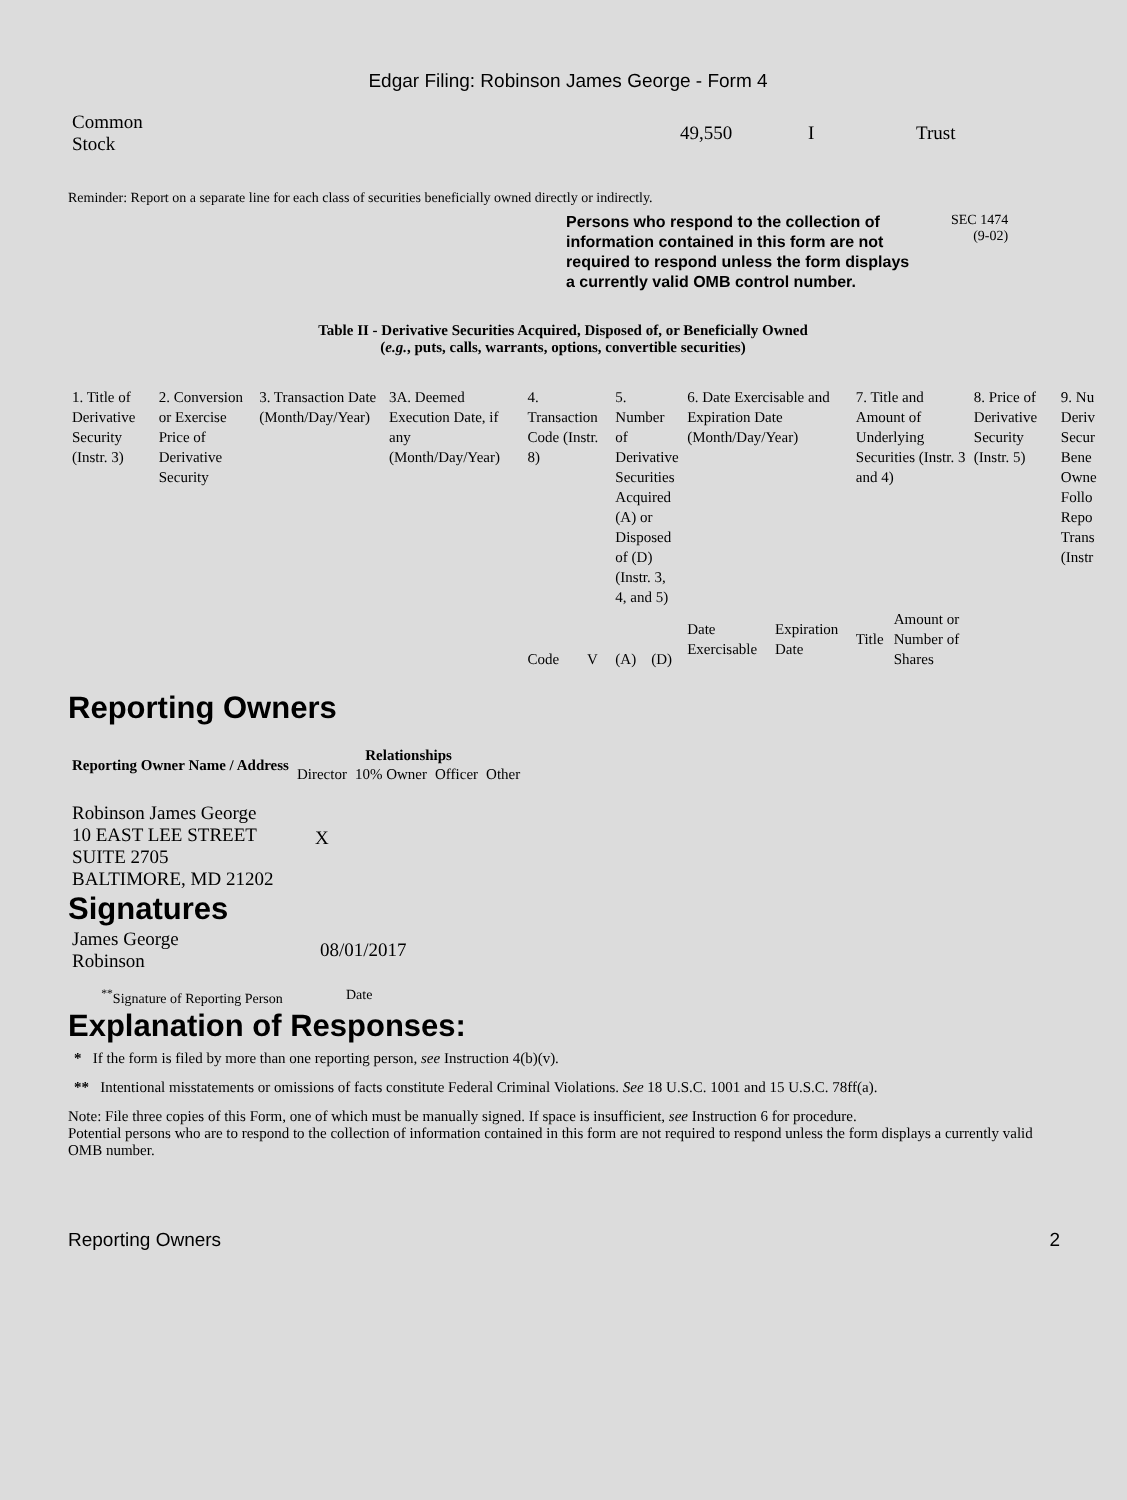Edgar Filing: Robinson James George - Form 4
| Common Stock | 49,550 | I | Trust |
Reminder: Report on a separate line for each class of securities beneficially owned directly or indirectly.
Persons who respond to the collection of information contained in this form are not required to respond unless the form displays a currently valid OMB control number.
SEC 1474
(9-02)
Table II - Derivative Securities Acquired, Disposed of, or Beneficially Owned
(e.g., puts, calls, warrants, options, convertible securities)
| 1. Title of Derivative Security (Instr. 3) | 2. Conversion or Exercise Price of Derivative Security | 3. Transaction Date (Month/Day/Year) | 3A. Deemed Execution Date, if any (Month/Day/Year) | 4. Transaction Code (Instr. 8) | | 5. Number of Derivative Securities Acquired (A) or Disposed of (D) (Instr. 3, 4, and 5) | | 6. Date Exercisable and Expiration Date (Month/Day/Year) | | 7. Title and Amount of Underlying Securities (Instr. 3 and 4) | | 8. Price of Derivative Security (Instr. 5) | 9. Nu Deriv Secur Bene Owne Follo Repo Trans (Instr |
| | | | | Code | V | (A) | (D) | Date Exercisable | Expiration Date | Title | Amount or Number of Shares | | |
Reporting Owners
| Reporting Owner Name / Address | Relationships | | | |
| --- | --- | --- | --- | --- |
| | Director | 10% Owner | Officer | Other |
| Robinson James George 10 EAST LEE STREET SUITE 2705 BALTIMORE, MD 21202 | X | | | |
Signatures
| James George Robinson | 08/01/2017 |
| <sup>**</sup> Signature of Reporting Person | Date |
Explanation of Responses:
* If the form is filed by more than one reporting person, see Instruction 4(b)(v).
** Intentional misstatements or omissions of facts constitute Federal Criminal Violations. See 18 U.S.C. 1001 and 15 U.S.C. 78ff(a).
Note: File three copies of this Form, one of which must be manually signed. If space is insufficient, see Instruction 6 for procedure.
Potential persons who are to respond to the collection of information contained in this form are not required to respond unless the form displays a currently valid OMB number.
Reporting Owners 2